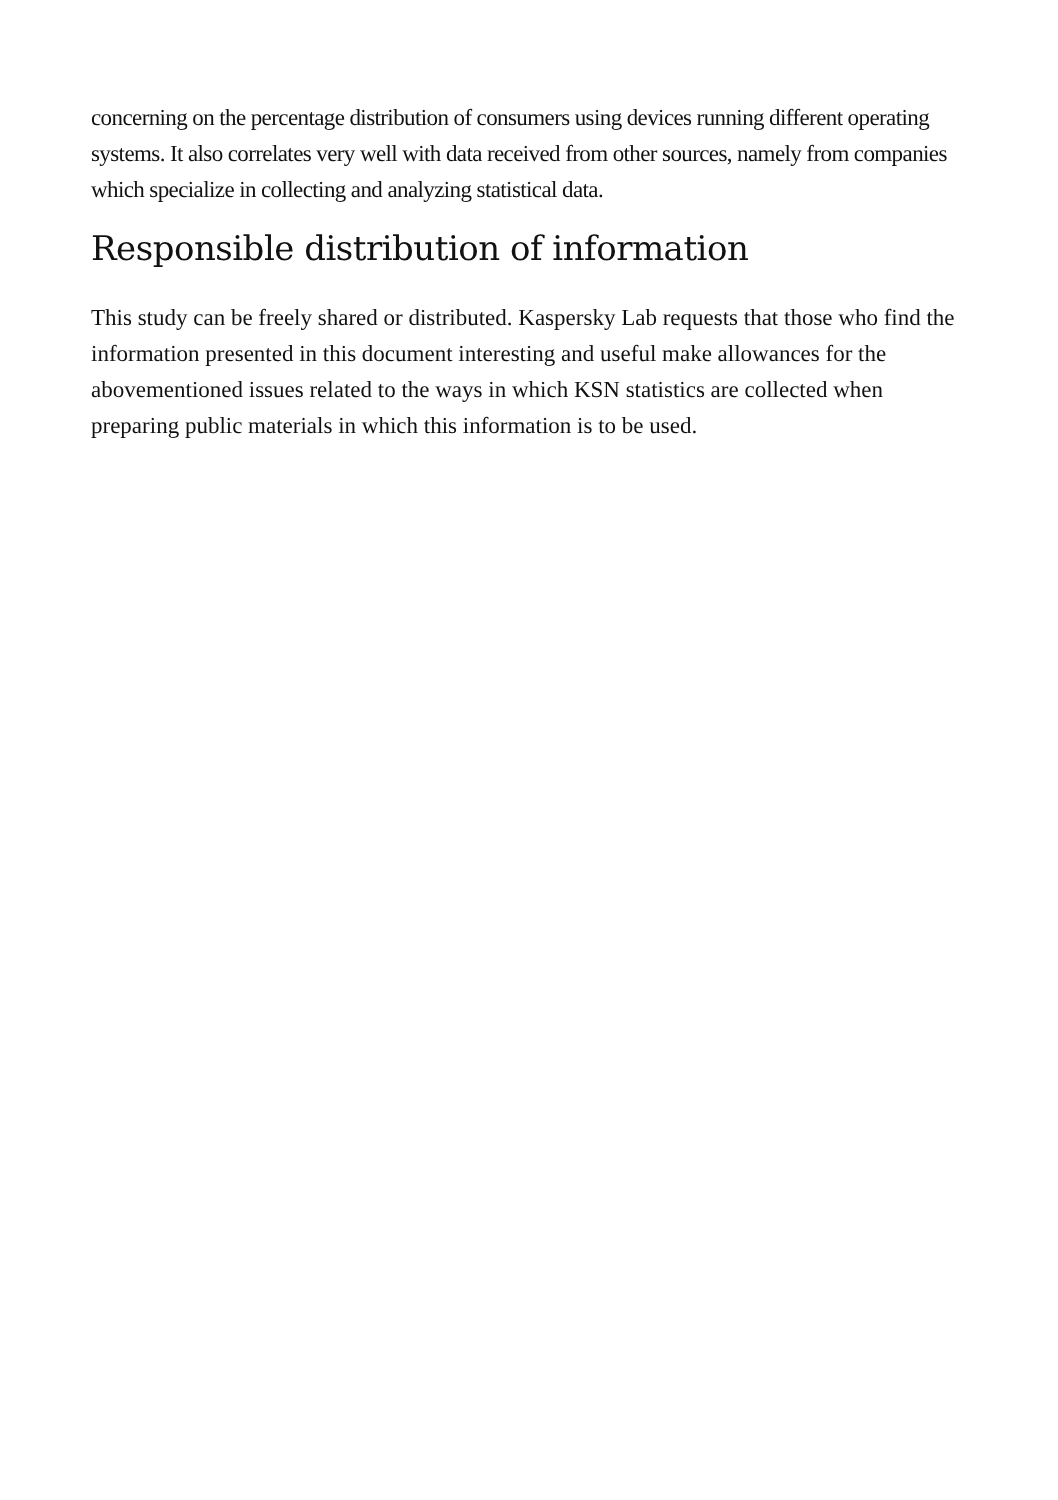concerning on the percentage distribution of consumers using devices running different operating systems. It also correlates very well with data received from other sources, namely from companies which specialize in collecting and analyzing statistical data.
Responsible distribution of information
This study can be freely shared or distributed. Kaspersky Lab requests that those who find the information presented in this document interesting and useful make allowances for the abovementioned issues related to the ways in which KSN statistics are collected when preparing public materials in which this information is to be used.